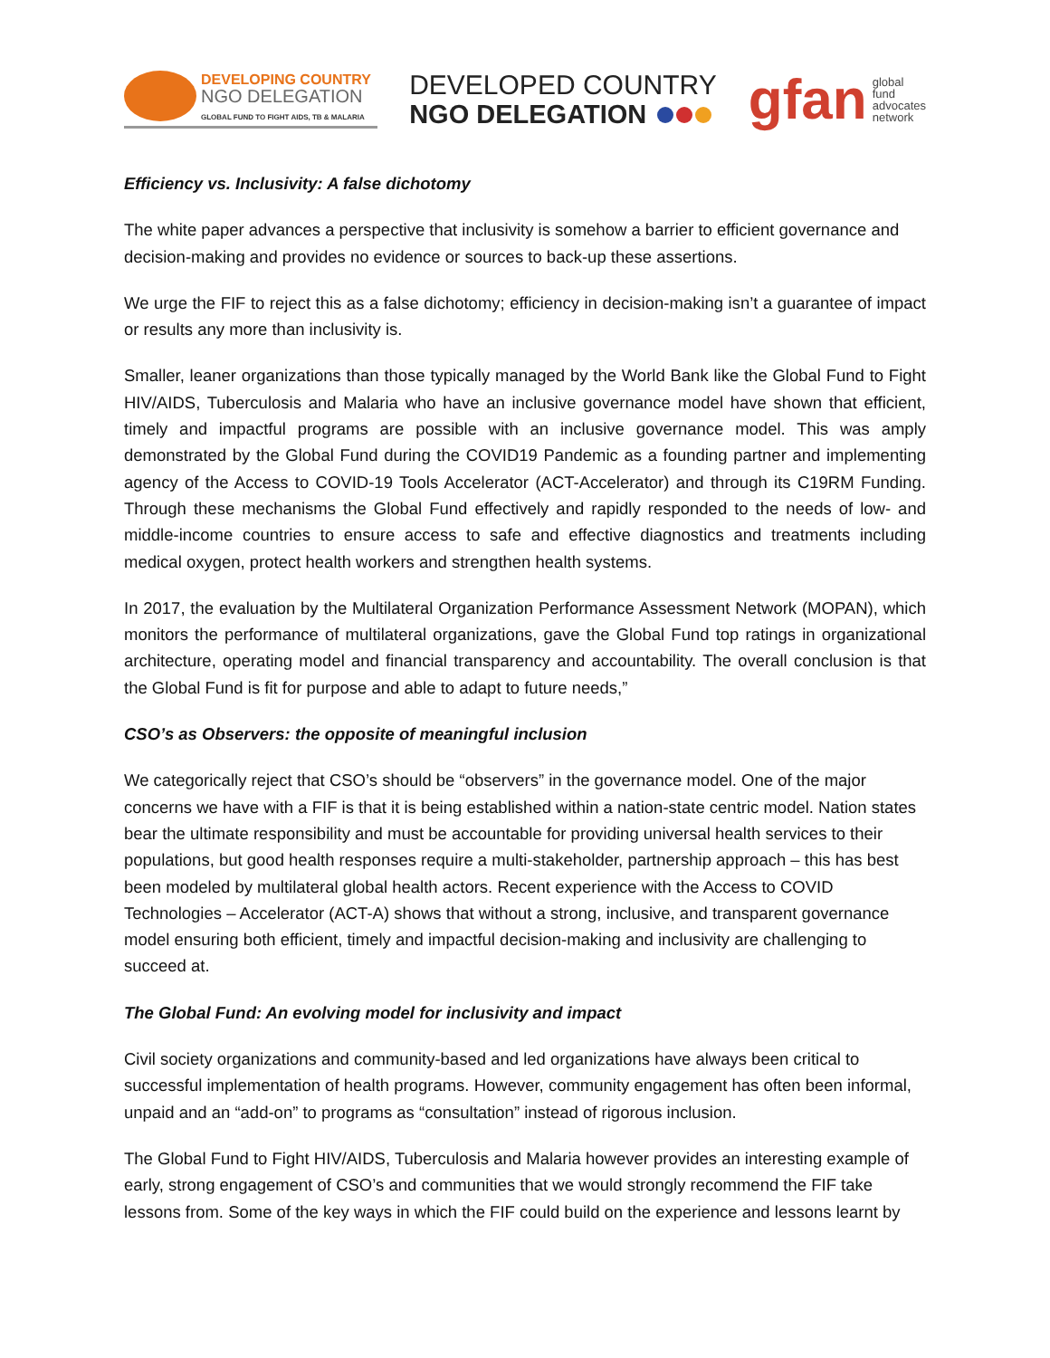DEVELOPING COUNTRY
NGO DELEGATION
GLOBAL FUND TO FIGHT AIDS, TB & MALARIA
DEVELOPED COUNTRY
NGO DELEGATION
gfan global
fund
advocates
network
Efficiency vs. Inclusivity: A false dichotomy
The white paper advances a perspective that inclusivity is somehow a barrier to efficient governance and decision-making and provides no evidence or sources to back-up these assertions.
We urge the FIF to reject this as a false dichotomy; efficiency in decision-making isn’t a guarantee of impact or results any more than inclusivity is.
Smaller, leaner organizations than those typically managed by the World Bank like the Global Fund to Fight HIV/AIDS, Tuberculosis and Malaria who have an inclusive governance model have shown that efficient, timely and impactful programs are possible with an inclusive governance model. This was amply demonstrated by the Global Fund during the COVID19 Pandemic as a founding partner and implementing agency of the Access to COVID-19 Tools Accelerator (ACT-Accelerator) and through its C19RM Funding. Through these mechanisms the Global Fund effectively and rapidly responded to the needs of low- and middle-income countries to ensure access to safe and effective diagnostics and treatments including medical oxygen, protect health workers and strengthen health systems.
In 2017, the evaluation by the Multilateral Organization Performance Assessment Network (MOPAN), which monitors the performance of multilateral organizations, gave the Global Fund top ratings in organizational architecture, operating model and financial transparency and accountability. The overall conclusion is that the Global Fund is fit for purpose and able to adapt to future needs,”
CSO’s as Observers: the opposite of meaningful inclusion
We categorically reject that CSO’s should be “observers” in the governance model. One of the major concerns we have with a FIF is that it is being established within a nation-state centric model. Nation states bear the ultimate responsibility and must be accountable for providing universal health services to their populations, but good health responses require a multi-stakeholder, partnership approach – this has best been modeled by multilateral global health actors. Recent experience with the Access to COVID Technologies – Accelerator (ACT-A) shows that without a strong, inclusive, and transparent governance model ensuring both efficient, timely and impactful decision-making and inclusivity are challenging to succeed at.
The Global Fund: An evolving model for inclusivity and impact
Civil society organizations and community-based and led organizations have always been critical to successful implementation of health programs. However, community engagement has often been informal, unpaid and an “add-on” to programs as “consultation” instead of rigorous inclusion.
The Global Fund to Fight HIV/AIDS, Tuberculosis and Malaria however provides an interesting example of early, strong engagement of CSO’s and communities that we would strongly recommend the FIF take lessons from. Some of the key ways in which the FIF could build on the experience and lessons learnt by